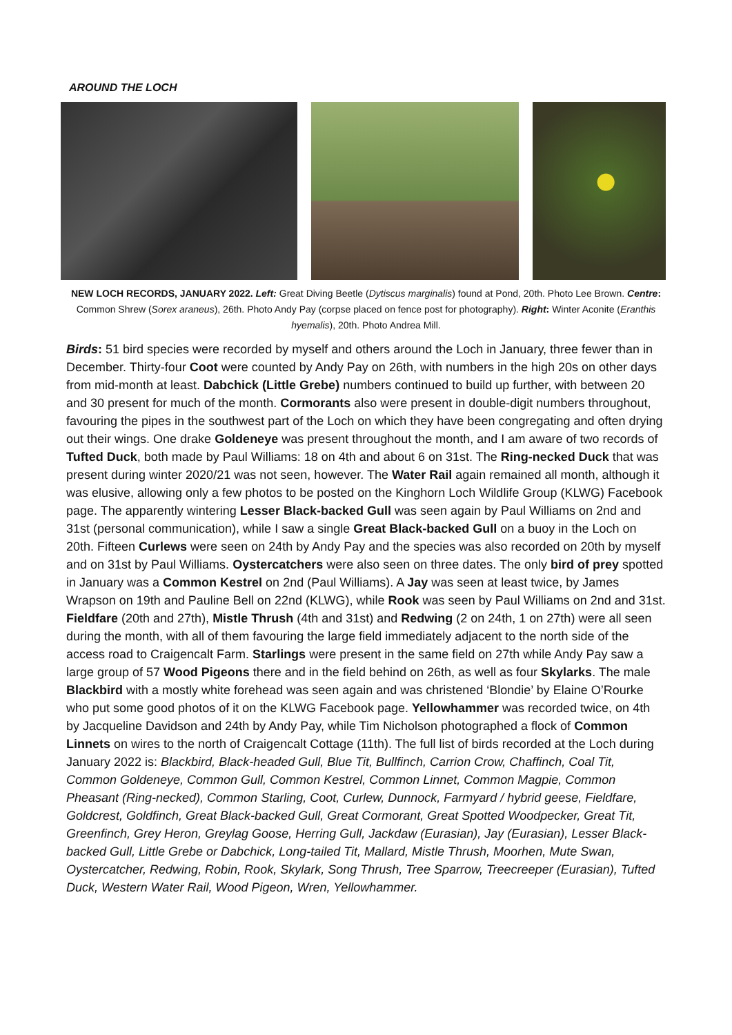AROUND THE LOCH
NEW LOCH RECORDS, JANUARY 2022. Left: Great Diving Beetle (Dytiscus marginalis) found at Pond, 20th. Photo Lee Brown. Centre: Common Shrew (Sorex araneus), 26th. Photo Andy Pay (corpse placed on fence post for photography). Right: Winter Aconite (Eranthis hyemalis), 20th. Photo Andrea Mill.
Birds: 51 bird species were recorded by myself and others around the Loch in January, three fewer than in December. Thirty-four Coot were counted by Andy Pay on 26th, with numbers in the high 20s on other days from mid-month at least. Dabchick (Little Grebe) numbers continued to build up further, with between 20 and 30 present for much of the month. Cormorants also were present in double-digit numbers throughout, favouring the pipes in the southwest part of the Loch on which they have been congregating and often drying out their wings. One drake Goldeneye was present throughout the month, and I am aware of two records of Tufted Duck, both made by Paul Williams: 18 on 4th and about 6 on 31st. The Ring-necked Duck that was present during winter 2020/21 was not seen, however. The Water Rail again remained all month, although it was elusive, allowing only a few photos to be posted on the Kinghorn Loch Wildlife Group (KLWG) Facebook page. The apparently wintering Lesser Black-backed Gull was seen again by Paul Williams on 2nd and 31st (personal communication), while I saw a single Great Black-backed Gull on a buoy in the Loch on 20th. Fifteen Curlews were seen on 24th by Andy Pay and the species was also recorded on 20th by myself and on 31st by Paul Williams. Oystercatchers were also seen on three dates. The only bird of prey spotted in January was a Common Kestrel on 2nd (Paul Williams). A Jay was seen at least twice, by James Wrapson on 19th and Pauline Bell on 22nd (KLWG), while Rook was seen by Paul Williams on 2nd and 31st. Fieldfare (20th and 27th), Mistle Thrush (4th and 31st) and Redwing (2 on 24th, 1 on 27th) were all seen during the month, with all of them favouring the large field immediately adjacent to the north side of the access road to Craigencalt Farm. Starlings were present in the same field on 27th while Andy Pay saw a large group of 57 Wood Pigeons there and in the field behind on 26th, as well as four Skylarks. The male Blackbird with a mostly white forehead was seen again and was christened ‘Blondie’ by Elaine O’Rourke who put some good photos of it on the KLWG Facebook page. Yellowhammer was recorded twice, on 4th by Jacqueline Davidson and 24th by Andy Pay, while Tim Nicholson photographed a flock of Common Linnets on wires to the north of Craigencalt Cottage (11th). The full list of birds recorded at the Loch during January 2022 is: Blackbird, Black-headed Gull, Blue Tit, Bullfinch, Carrion Crow, Chaffinch, Coal Tit, Common Goldeneye, Common Gull, Common Kestrel, Common Linnet, Common Magpie, Common Pheasant (Ring-necked), Common Starling, Coot, Curlew, Dunnock, Farmyard / hybrid geese, Fieldfare, Goldcrest, Goldfinch, Great Black-backed Gull, Great Cormorant, Great Spotted Woodpecker, Great Tit, Greenfinch, Grey Heron, Greylag Goose, Herring Gull, Jackdaw (Eurasian), Jay (Eurasian), Lesser Black-backed Gull, Little Grebe or Dabchick, Long-tailed Tit, Mallard, Mistle Thrush, Moorhen, Mute Swan, Oystercatcher, Redwing, Robin, Rook, Skylark, Song Thrush, Tree Sparrow, Treecreeper (Eurasian), Tufted Duck, Western Water Rail, Wood Pigeon, Wren, Yellowhammer.